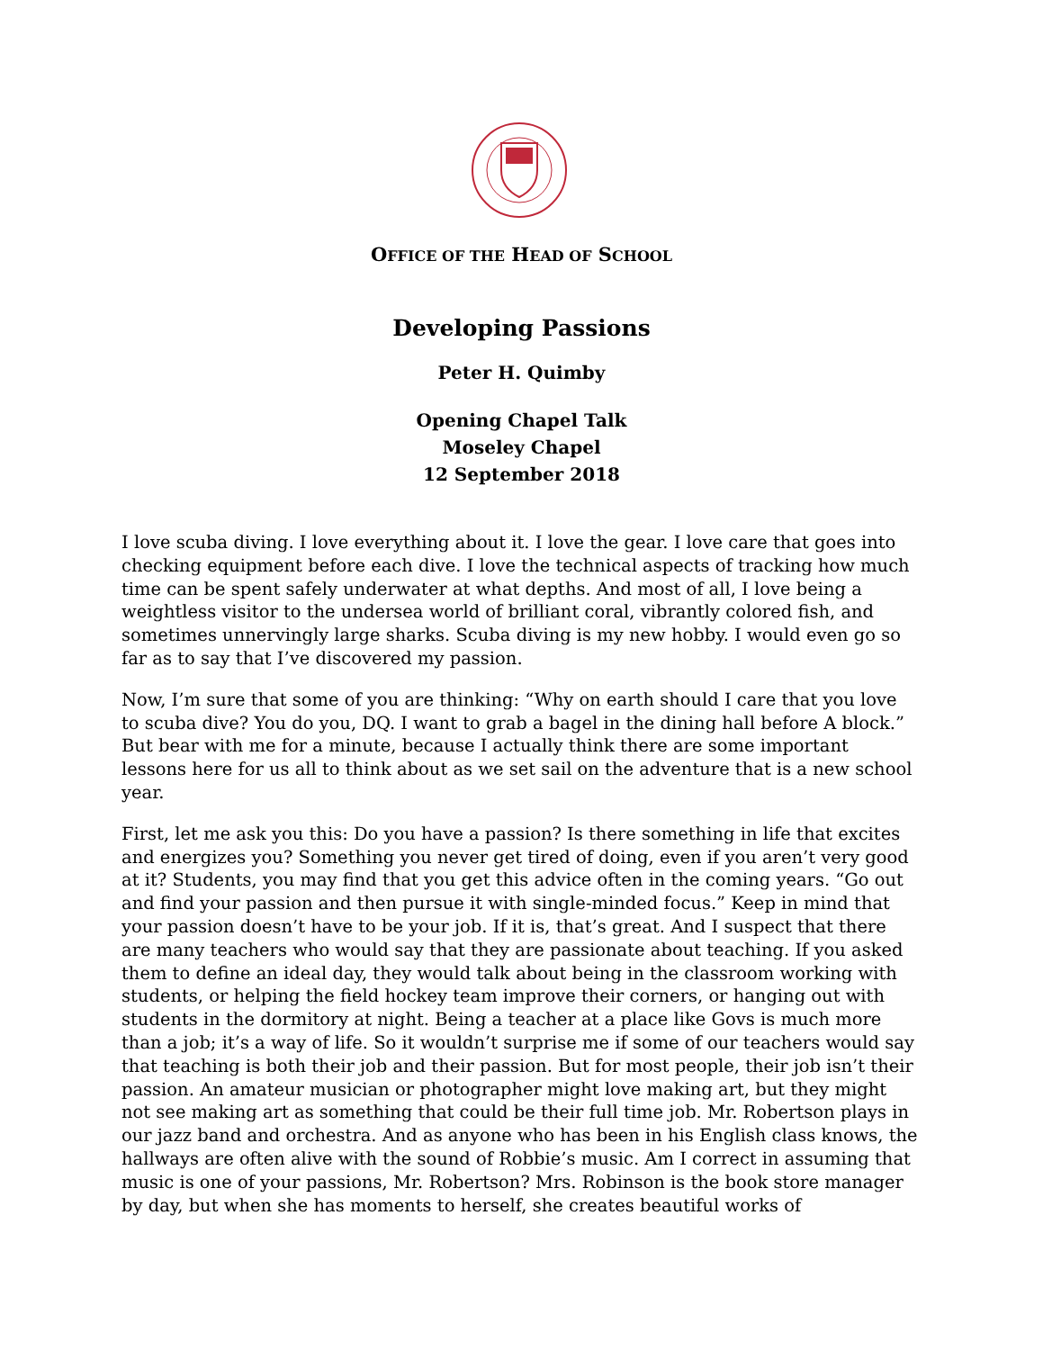OFFICE OF THE HEAD OF SCHOOL
Developing Passions
Peter H. Quimby
Opening Chapel Talk
Moseley Chapel
12 September 2018
I love scuba diving. I love everything about it. I love the gear. I love care that goes into checking equipment before each dive. I love the technical aspects of tracking how much time can be spent safely underwater at what depths. And most of all, I love being a weightless visitor to the undersea world of brilliant coral, vibrantly colored fish, and sometimes unnervingly large sharks. Scuba diving is my new hobby. I would even go so far as to say that I’ve discovered my passion.
Now, I’m sure that some of you are thinking: “Why on earth should I care that you love to scuba dive? You do you, DQ. I want to grab a bagel in the dining hall before A block.” But bear with me for a minute, because I actually think there are some important lessons here for us all to think about as we set sail on the adventure that is a new school year.
First, let me ask you this: Do you have a passion? Is there something in life that excites and energizes you? Something you never get tired of doing, even if you aren’t very good at it? Students, you may find that you get this advice often in the coming years. “Go out and find your passion and then pursue it with single-minded focus.” Keep in mind that your passion doesn’t have to be your job. If it is, that’s great. And I suspect that there are many teachers who would say that they are passionate about teaching. If you asked them to define an ideal day, they would talk about being in the classroom working with students, or helping the field hockey team improve their corners, or hanging out with students in the dormitory at night. Being a teacher at a place like Govs is much more than a job; it’s a way of life. So it wouldn’t surprise me if some of our teachers would say that teaching is both their job and their passion. But for most people, their job isn’t their passion. An amateur musician or photographer might love making art, but they might not see making art as something that could be their full time job. Mr. Robertson plays in our jazz band and orchestra. And as anyone who has been in his English class knows, the hallways are often alive with the sound of Robbie’s music. Am I correct in assuming that music is one of your passions, Mr. Robertson? Mrs. Robinson is the book store manager by day, but when she has moments to herself, she creates beautiful works of